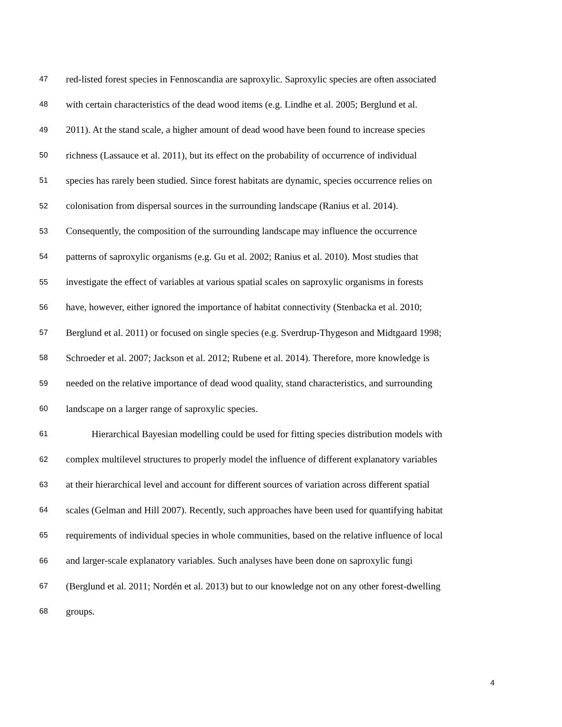47 red-listed forest species in Fennoscandia are saproxylic. Saproxylic species are often associated
48 with certain characteristics of the dead wood items (e.g. Lindhe et al. 2005; Berglund et al.
49 2011). At the stand scale, a higher amount of dead wood have been found to increase species
50 richness (Lassauce et al. 2011), but its effect on the probability of occurrence of individual
51 species has rarely been studied. Since forest habitats are dynamic, species occurrence relies on
52 colonisation from dispersal sources in the surrounding landscape (Ranius et al. 2014).
53 Consequently, the composition of the surrounding landscape may influence the occurrence
54 patterns of saproxylic organisms (e.g. Gu et al. 2002; Ranius et al. 2010). Most studies that
55 investigate the effect of variables at various spatial scales on saproxylic organisms in forests
56 have, however, either ignored the importance of habitat connectivity (Stenbacka et al. 2010;
57 Berglund et al. 2011) or focused on single species (e.g. Sverdrup-Thygeson and Midtgaard 1998;
58 Schroeder et al. 2007; Jackson et al. 2012; Rubene et al. 2014). Therefore, more knowledge is
59 needed on the relative importance of dead wood quality, stand characteristics, and surrounding
60 landscape on a larger range of saproxylic species.
61 Hierarchical Bayesian modelling could be used for fitting species distribution models with
62 complex multilevel structures to properly model the influence of different explanatory variables
63 at their hierarchical level and account for different sources of variation across different spatial
64 scales (Gelman and Hill 2007). Recently, such approaches have been used for quantifying habitat
65 requirements of individual species in whole communities, based on the relative influence of local
66 and larger-scale explanatory variables. Such analyses have been done on saproxylic fungi
67 (Berglund et al. 2011; Nordén et al. 2013) but to our knowledge not on any other forest-dwelling
68 groups.
4